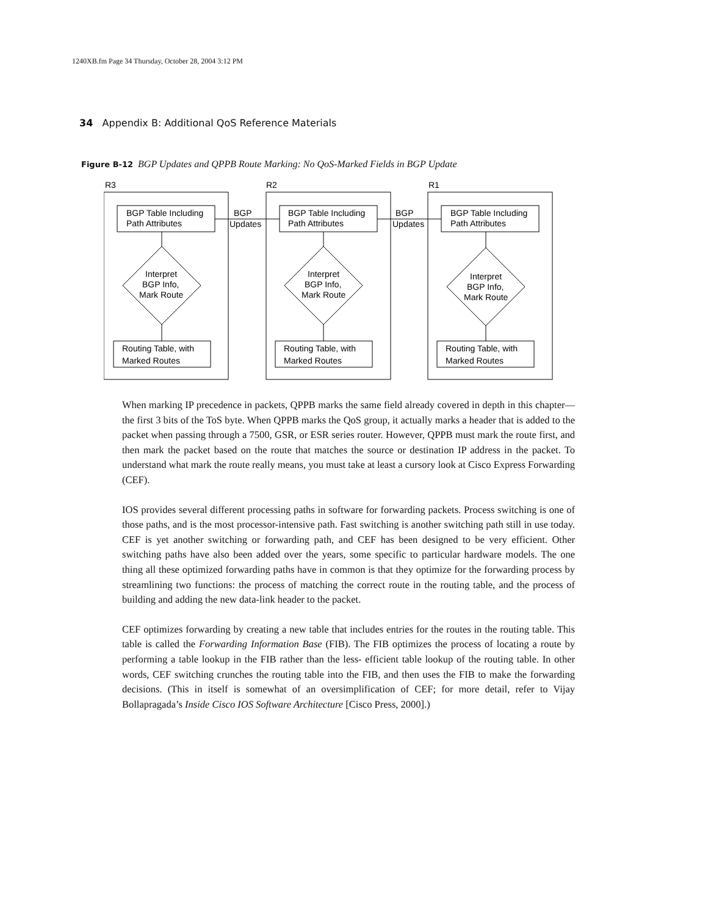1240XB.fm Page 34 Thursday, October 28, 2004 3:12 PM
34 Appendix B: Additional QoS Reference Materials
Figure B-12 BGP Updates and QPPB Route Marking: No QoS-Marked Fields in BGP Update
R3
R2
R1
BGP Table Including
Path Attributes
BGP Table Including
Path Attributes
BGP Table Including
Path Attributes
BGP
Updates
BGP
Updates
Interpret
BGP Info,
Mark Route
Interpret
BGP Info,
Mark Route
Interpret
BGP Info,
Mark Route
Routing Table, with
Marked Routes
Routing Table, with
Marked Routes
Routing Table, with
Marked Routes
When marking IP precedence in packets, QPPB marks the same field already covered in depth in this chapter—the first 3 bits of the ToS byte. When QPPB marks the QoS group, it actually marks a header that is added to the packet when passing through a 7500, GSR, or ESR series router. However, QPPB must mark the route first, and then mark the packet based on the route that matches the source or destination IP address in the packet. To understand what mark the route really means, you must take at least a cursory look at Cisco Express Forwarding (CEF).
IOS provides several different processing paths in software for forwarding packets. Process switching is one of those paths, and is the most processor-intensive path. Fast switching is another switching path still in use today. CEF is yet another switching or forwarding path, and CEF has been designed to be very efficient. Other switching paths have also been added over the years, some specific to particular hardware models. The one thing all these optimized forwarding paths have in common is that they optimize for the forwarding process by streamlining two functions: the process of matching the correct route in the routing table, and the process of building and adding the new data-link header to the packet.
CEF optimizes forwarding by creating a new table that includes entries for the routes in the routing table. This table is called the Forwarding Information Base (FIB). The FIB optimizes the process of locating a route by performing a table lookup in the FIB rather than the less- efficient table lookup of the routing table. In other words, CEF switching crunches the routing table into the FIB, and then uses the FIB to make the forwarding decisions. (This in itself is somewhat of an oversimplification of CEF; for more detail, refer to Vijay Bollapragada’s Inside Cisco IOS Software Architecture [Cisco Press, 2000].)